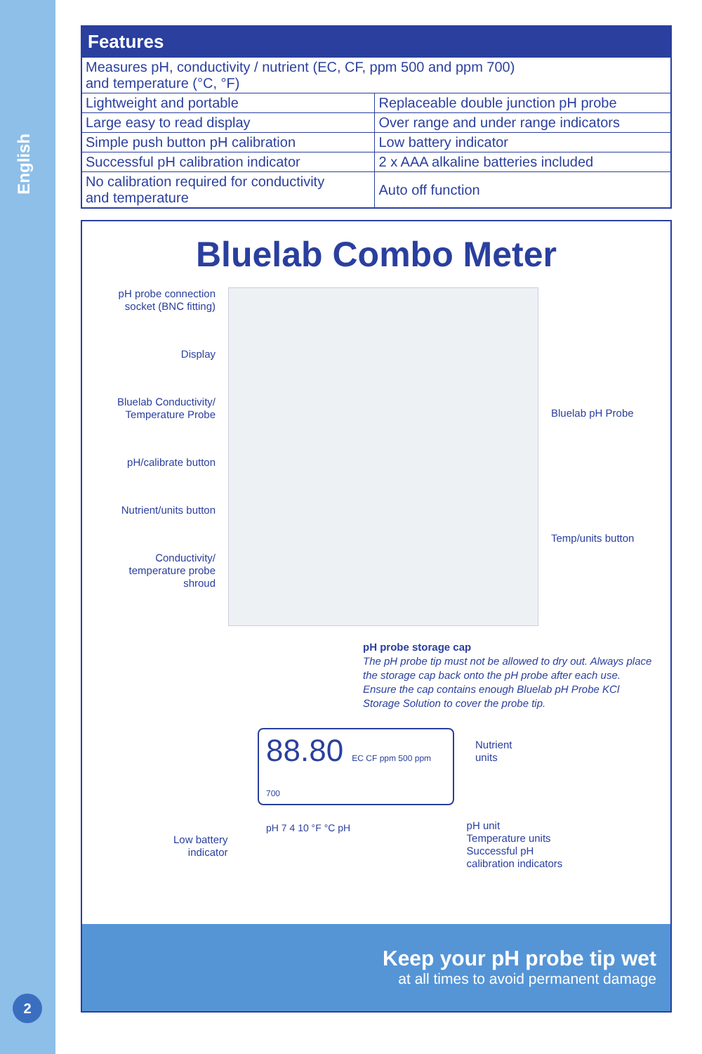English
2
| Features | |
| --- | --- |
| Measures pH, conductivity / nutrient (EC, CF, ppm 500 and ppm 700) and temperature (°C, °F) | |
| Lightweight and portable | Replaceable double junction pH probe |
| Large easy to read display | Over range and under range indicators |
| Simple push button pH calibration | Low battery indicator |
| Successful pH calibration indicator | 2 x AAA alkaline batteries included |
| No calibration required for conductivity and temperature | Auto off function |
Bluelab Combo Meter
pH probe connection socket (BNC fitting)
Display
Bluelab Conductivity/ Temperature Probe
pH/calibrate button
Nutrient/units button
Conductivity/ temperature probe shroud
Bluelab pH Probe
Temp/units button
pH probe storage cap
The pH probe tip must not be allowed to dry out. Always place the storage cap back onto the pH probe after each use. Ensure the cap contains enough Bluelab pH Probe KCl Storage Solution to cover the probe tip.
88.80 EC CF ppm 500 ppm 700
pH 7 4 10 °F °C pH
Nutrient
units
Low battery
indicator
pH unit
Temperature units
Successful pH
calibration indicators
Keep your pH probe tip wet
at all times to avoid permanent damage